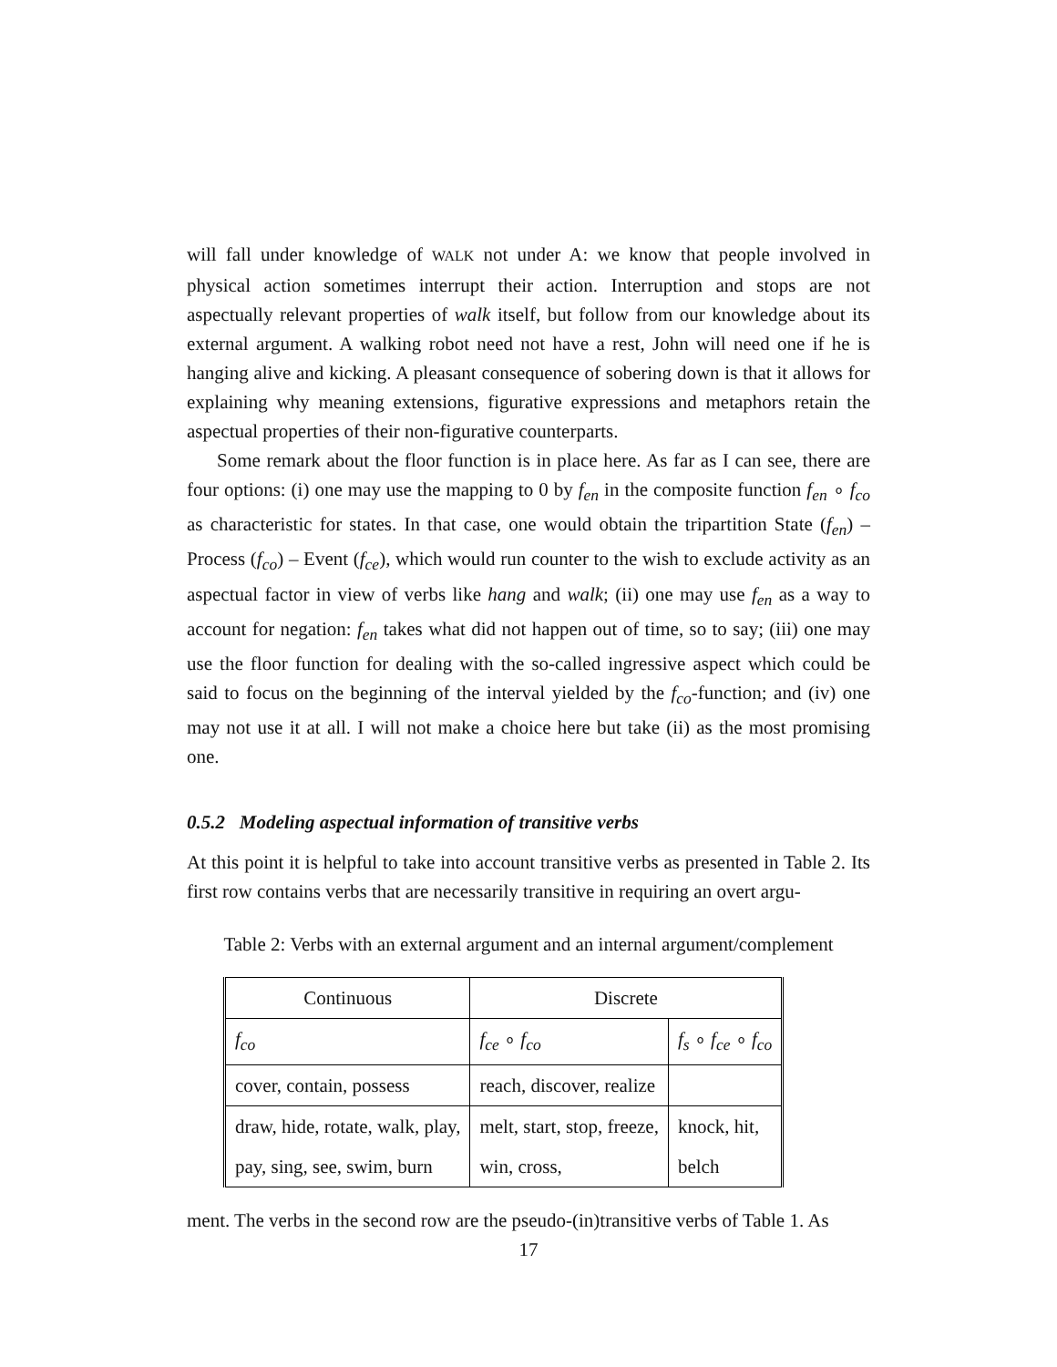will fall under knowledge of WALK not under A: we know that people involved in physical action sometimes interrupt their action. Interruption and stops are not aspectually relevant properties of walk itself, but follow from our knowledge about its external argument. A walking robot need not have a rest, John will need one if he is hanging alive and kicking. A pleasant consequence of sobering down is that it allows for explaining why meaning extensions, figurative expressions and metaphors retain the aspectual properties of their non-figurative counterparts.
Some remark about the floor function is in place here. As far as I can see, there are four options: (i) one may use the mapping to 0 by f<sub>en</sub> in the composite function f<sub>en</sub> ∘ f<sub>co</sub> as characteristic for states. In that case, one would obtain the tripartition State (f<sub>en</sub>) – Process (f<sub>co</sub>) – Event (f<sub>ce</sub>), which would run counter to the wish to exclude activity as an aspectual factor in view of verbs like hang and walk; (ii) one may use f<sub>en</sub> as a way to account for negation: f<sub>en</sub> takes what did not happen out of time, so to say; (iii) one may use the floor function for dealing with the so-called ingressive aspect which could be said to focus on the beginning of the interval yielded by the f<sub>co</sub>-function; and (iv) one may not use it at all. I will not make a choice here but take (ii) as the most promising one.
0.5.2 Modeling aspectual information of transitive verbs
At this point it is helpful to take into account transitive verbs as presented in Table 2. Its first row contains verbs that are necessarily transitive in requiring an overt argu-
Table 2: Verbs with an external argument and an internal argument/complement
| Continuous | Discrete | |
| f<sub>co</sub> | f<sub>ce</sub> ∘ f<sub>co</sub> | f<sub>s</sub> ∘ f<sub>ce</sub> ∘ f<sub>co</sub> |
| cover, contain, possess | reach, discover, realize | |
| draw, hide, rotate, walk, play, | melt, start, stop, freeze, | knock, hit, |
| pay, sing, see, swim, burn | win, cross, | belch |
ment. The verbs in the second row are the pseudo-(in)transitive verbs of Table 1. As
17